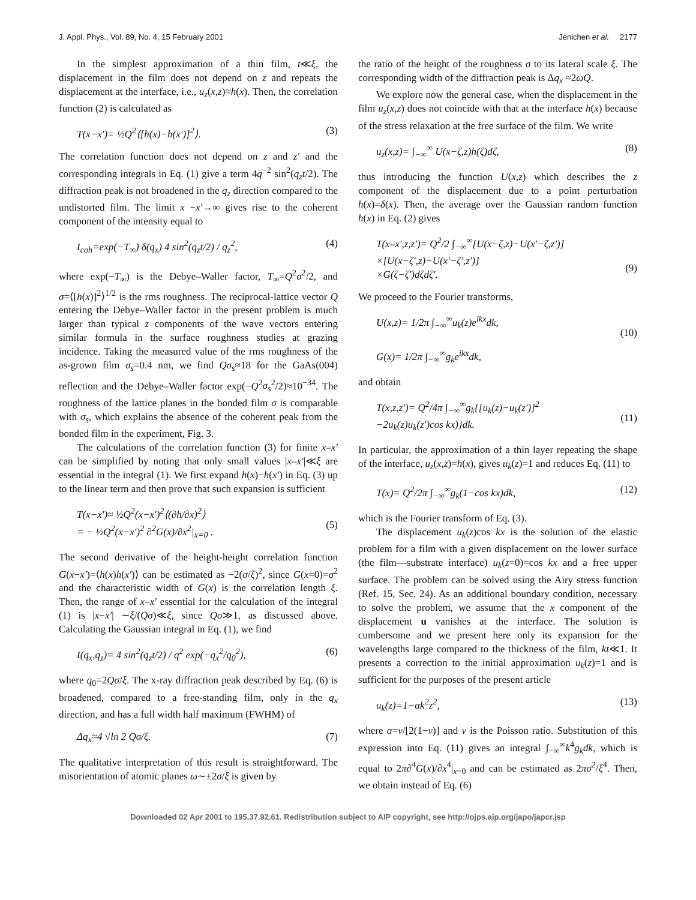J. Appl. Phys., Vol. 89, No. 4, 15 February 2001 Jenichen et al. 2177
In the simplest approximation of a thin film, t≪ξ, the displacement in the film does not depend on z and repeats the displacement at the interface, i.e., u<sub>z</sub>(x,z)≈h(x). Then, the correlation function (2) is calculated as
T(x−x′)= ½Q<sup>2</sup>⟨[h(x)−h(x′)]<sup>2</sup>⟩. (3)
The correlation function does not depend on z and z′ and the corresponding integrals in Eq. (1) give a term 4q<sup>−2</sup> sin<sup>2</sup>(q<sub>z</sub>t/2). The diffraction peak is not broadened in the q<sub>z</sub> direction compared to the undistorted film. The limit x −x′→∞ gives rise to the coherent component of the intensity equal to
I<sub>coh</sub>=exp(−T<sub>∞</sub>) δ(q<sub>x</sub>) 4 sin<sup>2</sup>(q<sub>z</sub>t/2) / q<sub>z</sub><sup>2</sup>, (4)
where exp(−T<sub>∞</sub>) is the Debye–Waller factor, T<sub>∞</sub>=Q<sup>2</sup>σ<sup>2</sup>/2, and σ=⟨[h(x)]<sup>2</sup>⟩<sup>1/2</sup> is the rms roughness. The reciprocal-lattice vector Q entering the Debye–Waller factor in the present problem is much larger than typical z components of the wave vectors entering similar formula in the surface roughness studies at grazing incidence. Taking the measured value of the rms roughness of the as-grown film σ<sub>s</sub>=0.4 nm, we find Qσ<sub>s</sub>≈18 for the GaAs(004) reflection and the Debye–Waller factor exp(−Q<sup>2</sup>σ<sub>s</sub><sup>2</sup>/2)≈10<sup>−34</sup>. The roughness of the lattice planes in the bonded film σ is comparable with σ<sub>s</sub>, which explains the absence of the coherent peak from the bonded film in the experiment, Fig. 3.
The calculations of the correlation function (3) for finite x–x′ can be simplified by noting that only small values |x–x′|≪ξ are essential in the integral (1). We first expand h(x)−h(x′) in Eq. (3) up to the linear term and then prove that such expansion is sufficient
T(x−x′)≈ ½Q<sup>2</sup>(x−x′)<sup>2</sup>⟨(∂h/∂x)<sup>2</sup>⟩
= − ½Q<sup>2</sup>(x−x′)<sup>2</sup> ∂<sup>2</sup>G(x)/∂x<sup>2</sup>|<sub>x=0</sub> .
(5)
The second derivative of the height-height correlation function G(x−x′)=⟨h(x)h(x′)⟩ can be estimated as −2(σ/ξ)<sup>2</sup>, since G(x=0)=σ<sup>2</sup> and the characteristic width of G(x) is the correlation length ξ. Then, the range of x–x′ essential for the calculation of the integral (1) is |x−x′| ∼ξ/(Qσ)≪ξ, since Qσ≫1, as discussed above. Calculating the Gaussian integral in Eq. (1), we find
I(q<sub>x</sub>,q<sub>z</sub>)= 4 sin<sup>2</sup>(q<sub>z</sub>t/2) / q<sup>2</sup> exp(−q<sub>x</sub><sup>2</sup>/q<sub>0</sub><sup>2</sup>), (6)
where q<sub>0</sub>=2Qσ/ξ. The x-ray diffraction peak described by Eq. (6) is broadened, compared to a free-standing film, only in the q<sub>x</sub> direction, and has a full width half maximum (FWHM) of
Δq<sub>x</sub>≈4 √ln 2 Qσ/ξ. (7)
The qualitative interpretation of this result is straightforward. The misorientation of atomic planes ω∼±2σ/ξ is given by
the ratio of the height of the roughness σ to its lateral scale ξ. The corresponding width of the diffraction peak is Δq<sub>x</sub> ≈2ωQ.
We explore now the general case, when the displacement in the film u<sub>z</sub>(x,z) does not coincide with that at the interface h(x) because of the stress relaxation at the free surface of the film. We write
u<sub>z</sub>(x,z)= ∫<sub>−∞</sub><sup>∞</sup> U(x−ζ,z)h(ζ)dζ, (8)
thus introducing the function U(x,z) which describes the z component of the displacement due to a point perturbation h(x)=δ(x). Then, the average over the Gaussian random function h(x) in Eq. (2) gives
T(x–x′,z,z′)= Q<sup>2</sup>/2 ∫<sub>−∞</sub><sup>∞</sup>[U(x−ζ,z)−U(x′−ζ,z′)]
×[U(x−ζ′,z)−U(x′−ζ′,z′)]
×G(ζ−ζ′)dζdζ′.
(9)
We proceed to the Fourier transforms,
U(x,z)= 1/2π ∫<sub>−∞</sub><sup>∞</sup>u<sub>k</sub>(z)e<sup>ikx</sup>dk,
G(x)= 1/2π ∫<sub>−∞</sub><sup>∞</sup>g<sub>k</sub>e<sup>ikx</sup>dk,
(10)
and obtain
T(x,z,z′)= Q<sup>2</sup>/4π ∫<sub>−∞</sub><sup>∞</sup>g<sub>k</sub>{[u<sub>k</sub>(z)−u<sub>k</sub>(z′)]<sup>2</sup>
−2u<sub>k</sub>(z)u<sub>k</sub>(z′)cos kx)}dk.
(11)
In particular, the approximation of a thin layer repeating the shape of the interface, u<sub>z</sub>(x,z)=h(x), gives u<sub>k</sub>(z)=1 and reduces Eq. (11) to
T(x)= Q<sup>2</sup>/2π ∫<sub>−∞</sub><sup>∞</sup>g<sub>k</sub>(1−cos kx)dk, (12)
which is the Fourier transform of Eq. (3).
The displacement u<sub>k</sub>(z)cos kx is the solution of the elastic problem for a film with a given displacement on the lower surface (the film—substrate interface) u<sub>k</sub>(z=0)=cos kx and a free upper surface. The problem can be solved using the Airy stress function (Ref. 15, Sec. 24). As an additional boundary condition, necessary to solve the problem, we assume that the x component of the displacement u vanishes at the interface. The solution is cumbersome and we present here only its expansion for the wavelengths large compared to the thickness of the film, kt≪1. It presents a correction to the initial approximation u<sub>k</sub>(z)=1 and is sufficient for the purposes of the present article
u<sub>k</sub>(z)=1−αk<sup>2</sup>z<sup>2</sup>, (13)
where α=ν/[2(1−ν)] and ν is the Poisson ratio. Substitution of this expression into Eq. (11) gives an integral ∫<sub>−∞</sub><sup>∞</sup>k<sup>4</sup>g<sub>k</sub>dk, which is equal to 2π∂<sup>4</sup>G(x)/∂x<sup>4</sup>|<sub>x=0</sub> and can be estimated as 2πσ<sup>2</sup>/ξ<sup>4</sup>. Then, we obtain instead of Eq. (6)
Downloaded 02 Apr 2001 to 195.37.92.61. Redistribution subject to AIP copyright, see http://ojps.aip.org/japo/japcr.jsp